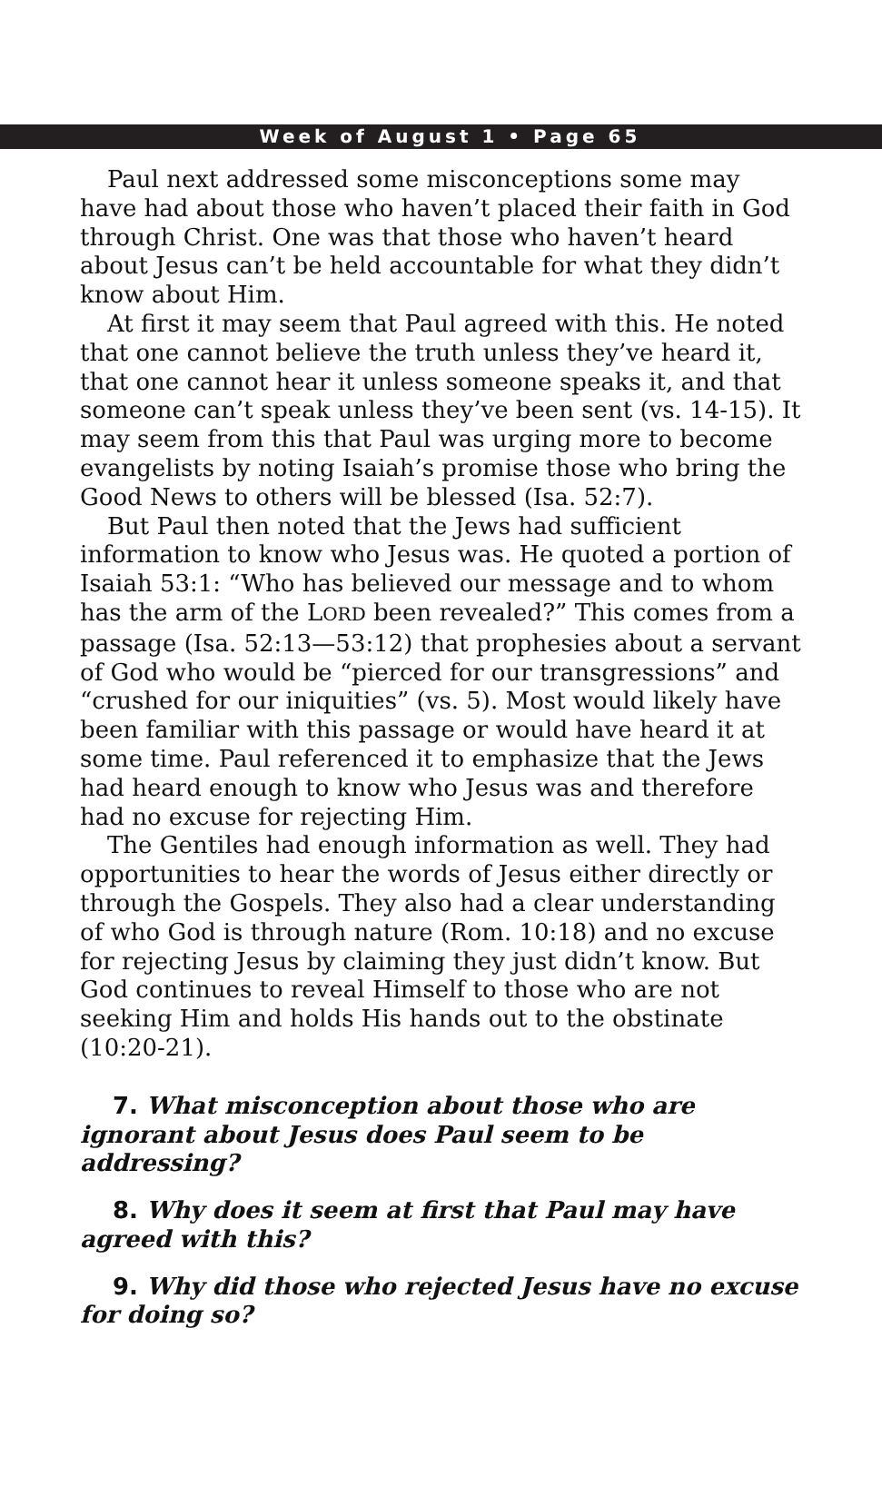Week of August 1 • Page 65
Paul next addressed some misconceptions some may have had about those who haven’t placed their faith in God through Christ. One was that those who haven’t heard about Jesus can’t be held accountable for what they didn’t know about Him.
At first it may seem that Paul agreed with this. He noted that one cannot believe the truth unless they’ve heard it, that one cannot hear it unless someone speaks it, and that someone can’t speak unless they’ve been sent (vs. 14-15). It may seem from this that Paul was urging more to become evangelists by noting Isaiah’s promise those who bring the Good News to others will be blessed (Isa. 52:7).
But Paul then noted that the Jews had sufficient information to know who Jesus was. He quoted a portion of Isaiah 53:1: “Who has believed our message and to whom has the arm of the LORD been revealed?” This comes from a passage (Isa. 52:13—53:12) that prophesies about a servant of God who would be “pierced for our transgressions” and “crushed for our iniquities” (vs. 5). Most would likely have been familiar with this passage or would have heard it at some time. Paul referenced it to emphasize that the Jews had heard enough to know who Jesus was and therefore had no excuse for rejecting Him.
The Gentiles had enough information as well. They had opportunities to hear the words of Jesus either directly or through the Gospels. They also had a clear understanding of who God is through nature (Rom. 10:18) and no excuse for rejecting Jesus by claiming they just didn’t know. But God continues to reveal Himself to those who are not seeking Him and holds His hands out to the obstinate (10:20-21).
7. What misconception about those who are ignorant about Jesus does Paul seem to be addressing?
8. Why does it seem at first that Paul may have agreed with this?
9. Why did those who rejected Jesus have no excuse for doing so?